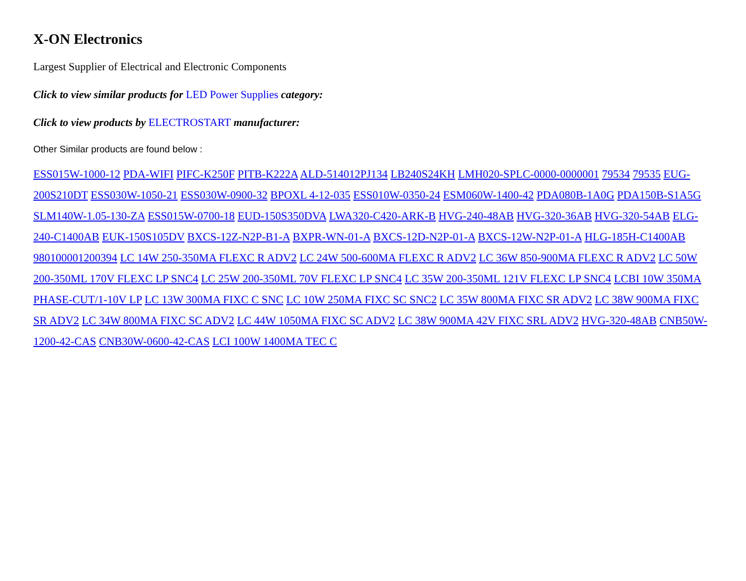X-ON Electronics
Largest Supplier of Electrical and Electronic Components
Click to view similar products for LED Power Supplies category:
Click to view products by ELECTROSTART manufacturer:
Other Similar products are found below :
ESS015W-1000-12 PDA-WIFI PIFC-K250F PITB-K222A ALD-514012PJ134 LB240S24KH LMH020-SPLC-0000-0000001 79534 79535 EUG-200S210DT ESS030W-1050-21 ESS030W-0900-32 BPOXL 4-12-035 ESS010W-0350-24 ESM060W-1400-42 PDA080B-1A0G PDA150B-S1A5G SLM140W-1.05-130-ZA ESS015W-0700-18 EUD-150S350DVA LWA320-C420-ARK-B HVG-240-48AB HVG-320-36AB HVG-320-54AB ELG-240-C1400AB EUK-150S105DV BXCS-12Z-N2P-B1-A BXPR-WN-01-A BXCS-12D-N2P-01-A BXCS-12W-N2P-01-A HLG-185H-C1400AB 980100001200394 LC 14W 250-350MA FLEXC R ADV2 LC 24W 500-600MA FLEXC R ADV2 LC 36W 850-900MA FLEXC R ADV2 LC 50W 200-350ML 170V FLEXC LP SNC4 LC 25W 200-350ML 70V FLEXC LP SNC4 LC 35W 200-350ML 121V FLEXC LP SNC4 LCBI 10W 350MA PHASE-CUT/1-10V LP LC 13W 300MA FIXC C SNC LC 10W 250MA FIXC SC SNC2 LC 35W 800MA FIXC SR ADV2 LC 38W 900MA FIXC SR ADV2 LC 34W 800MA FIXC SC ADV2 LC 44W 1050MA FIXC SC ADV2 LC 38W 900MA 42V FIXC SRL ADV2 HVG-320-48AB CNB50W-1200-42-CAS CNB30W-0600-42-CAS LCI 100W 1400MA TEC C